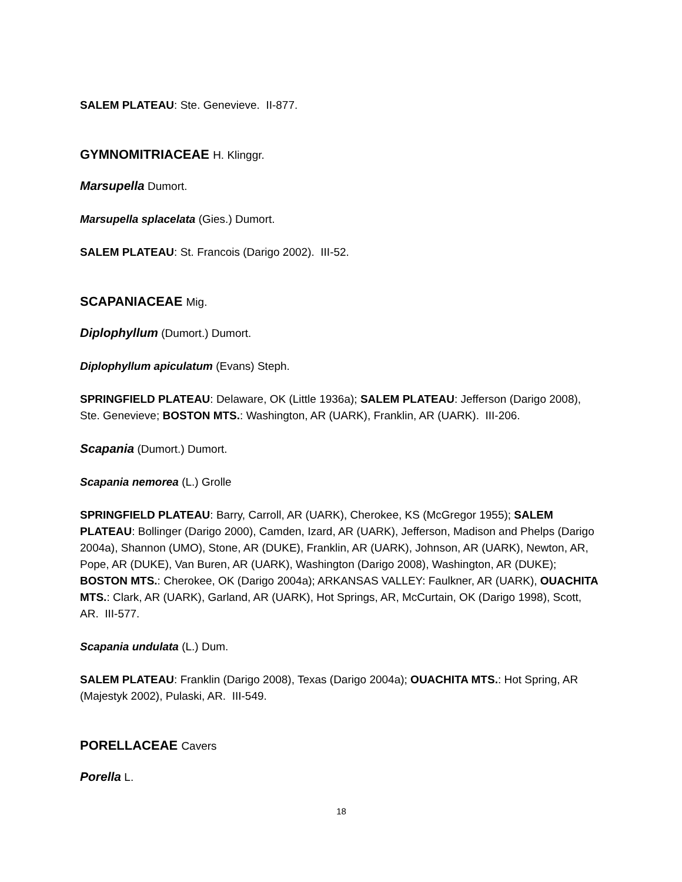SALEM PLATEAU: Ste. Genevieve. II-877.
GYMNOMITRIACEAE H. Klinggr.
Marsupella Dumort.
Marsupella splacelata (Gies.) Dumort.
SALEM PLATEAU: St. Francois (Darigo 2002). III-52.
SCAPANIACEAE Mig.
Diplophyllum (Dumort.) Dumort.
Diplophyllum apiculatum (Evans) Steph.
SPRINGFIELD PLATEAU: Delaware, OK (Little 1936a); SALEM PLATEAU: Jefferson (Darigo 2008), Ste. Genevieve; BOSTON MTS.: Washington, AR (UARK), Franklin, AR (UARK). III-206.
Scapania (Dumort.) Dumort.
Scapania nemorea (L.) Grolle
SPRINGFIELD PLATEAU: Barry, Carroll, AR (UARK), Cherokee, KS (McGregor 1955); SALEM PLATEAU: Bollinger (Darigo 2000), Camden, Izard, AR (UARK), Jefferson, Madison and Phelps (Darigo 2004a), Shannon (UMO), Stone, AR (DUKE), Franklin, AR (UARK), Johnson, AR (UARK), Newton, AR, Pope, AR (DUKE), Van Buren, AR (UARK), Washington (Darigo 2008), Washington, AR (DUKE); BOSTON MTS.: Cherokee, OK (Darigo 2004a); ARKANSAS VALLEY: Faulkner, AR (UARK), OUACHITA MTS.: Clark, AR (UARK), Garland, AR (UARK), Hot Springs, AR, McCurtain, OK (Darigo 1998), Scott, AR. III-577.
Scapania undulata (L.) Dum.
SALEM PLATEAU: Franklin (Darigo 2008), Texas (Darigo 2004a); OUACHITA MTS.: Hot Spring, AR (Majestyk 2002), Pulaski, AR. III-549.
PORELLACEAE Cavers
Porella L.
18